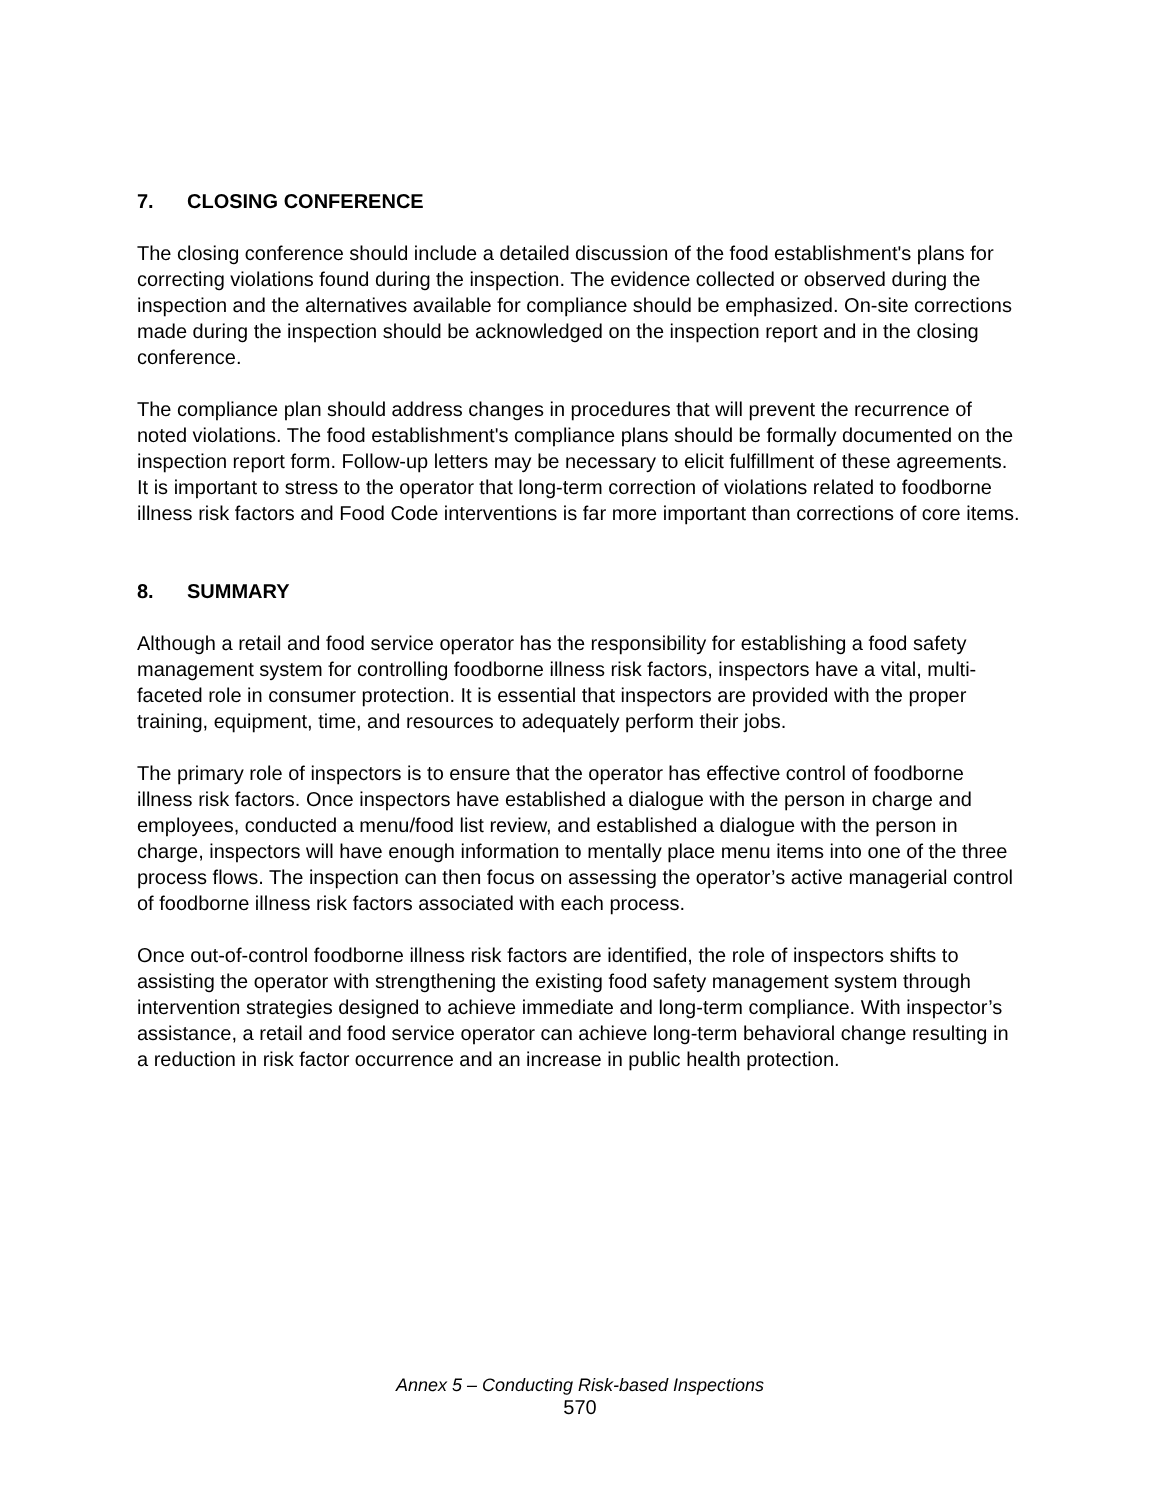7. CLOSING CONFERENCE
The closing conference should include a detailed discussion of the food establishment's plans for correcting violations found during the inspection. The evidence collected or observed during the inspection and the alternatives available for compliance should be emphasized. On-site corrections made during the inspection should be acknowledged on the inspection report and in the closing conference.
The compliance plan should address changes in procedures that will prevent the recurrence of noted violations. The food establishment's compliance plans should be formally documented on the inspection report form. Follow-up letters may be necessary to elicit fulfillment of these agreements. It is important to stress to the operator that long-term correction of violations related to foodborne illness risk factors and Food Code interventions is far more important than corrections of core items.
8. SUMMARY
Although a retail and food service operator has the responsibility for establishing a food safety management system for controlling foodborne illness risk factors, inspectors have a vital, multi-faceted role in consumer protection. It is essential that inspectors are provided with the proper training, equipment, time, and resources to adequately perform their jobs.
The primary role of inspectors is to ensure that the operator has effective control of foodborne illness risk factors. Once inspectors have established a dialogue with the person in charge and employees, conducted a menu/food list review, and established a dialogue with the person in charge, inspectors will have enough information to mentally place menu items into one of the three process flows. The inspection can then focus on assessing the operator’s active managerial control of foodborne illness risk factors associated with each process.
Once out-of-control foodborne illness risk factors are identified, the role of inspectors shifts to assisting the operator with strengthening the existing food safety management system through intervention strategies designed to achieve immediate and long-term compliance. With inspector’s assistance, a retail and food service operator can achieve long-term behavioral change resulting in a reduction in risk factor occurrence and an increase in public health protection.
Annex 5 – Conducting Risk-based Inspections
570